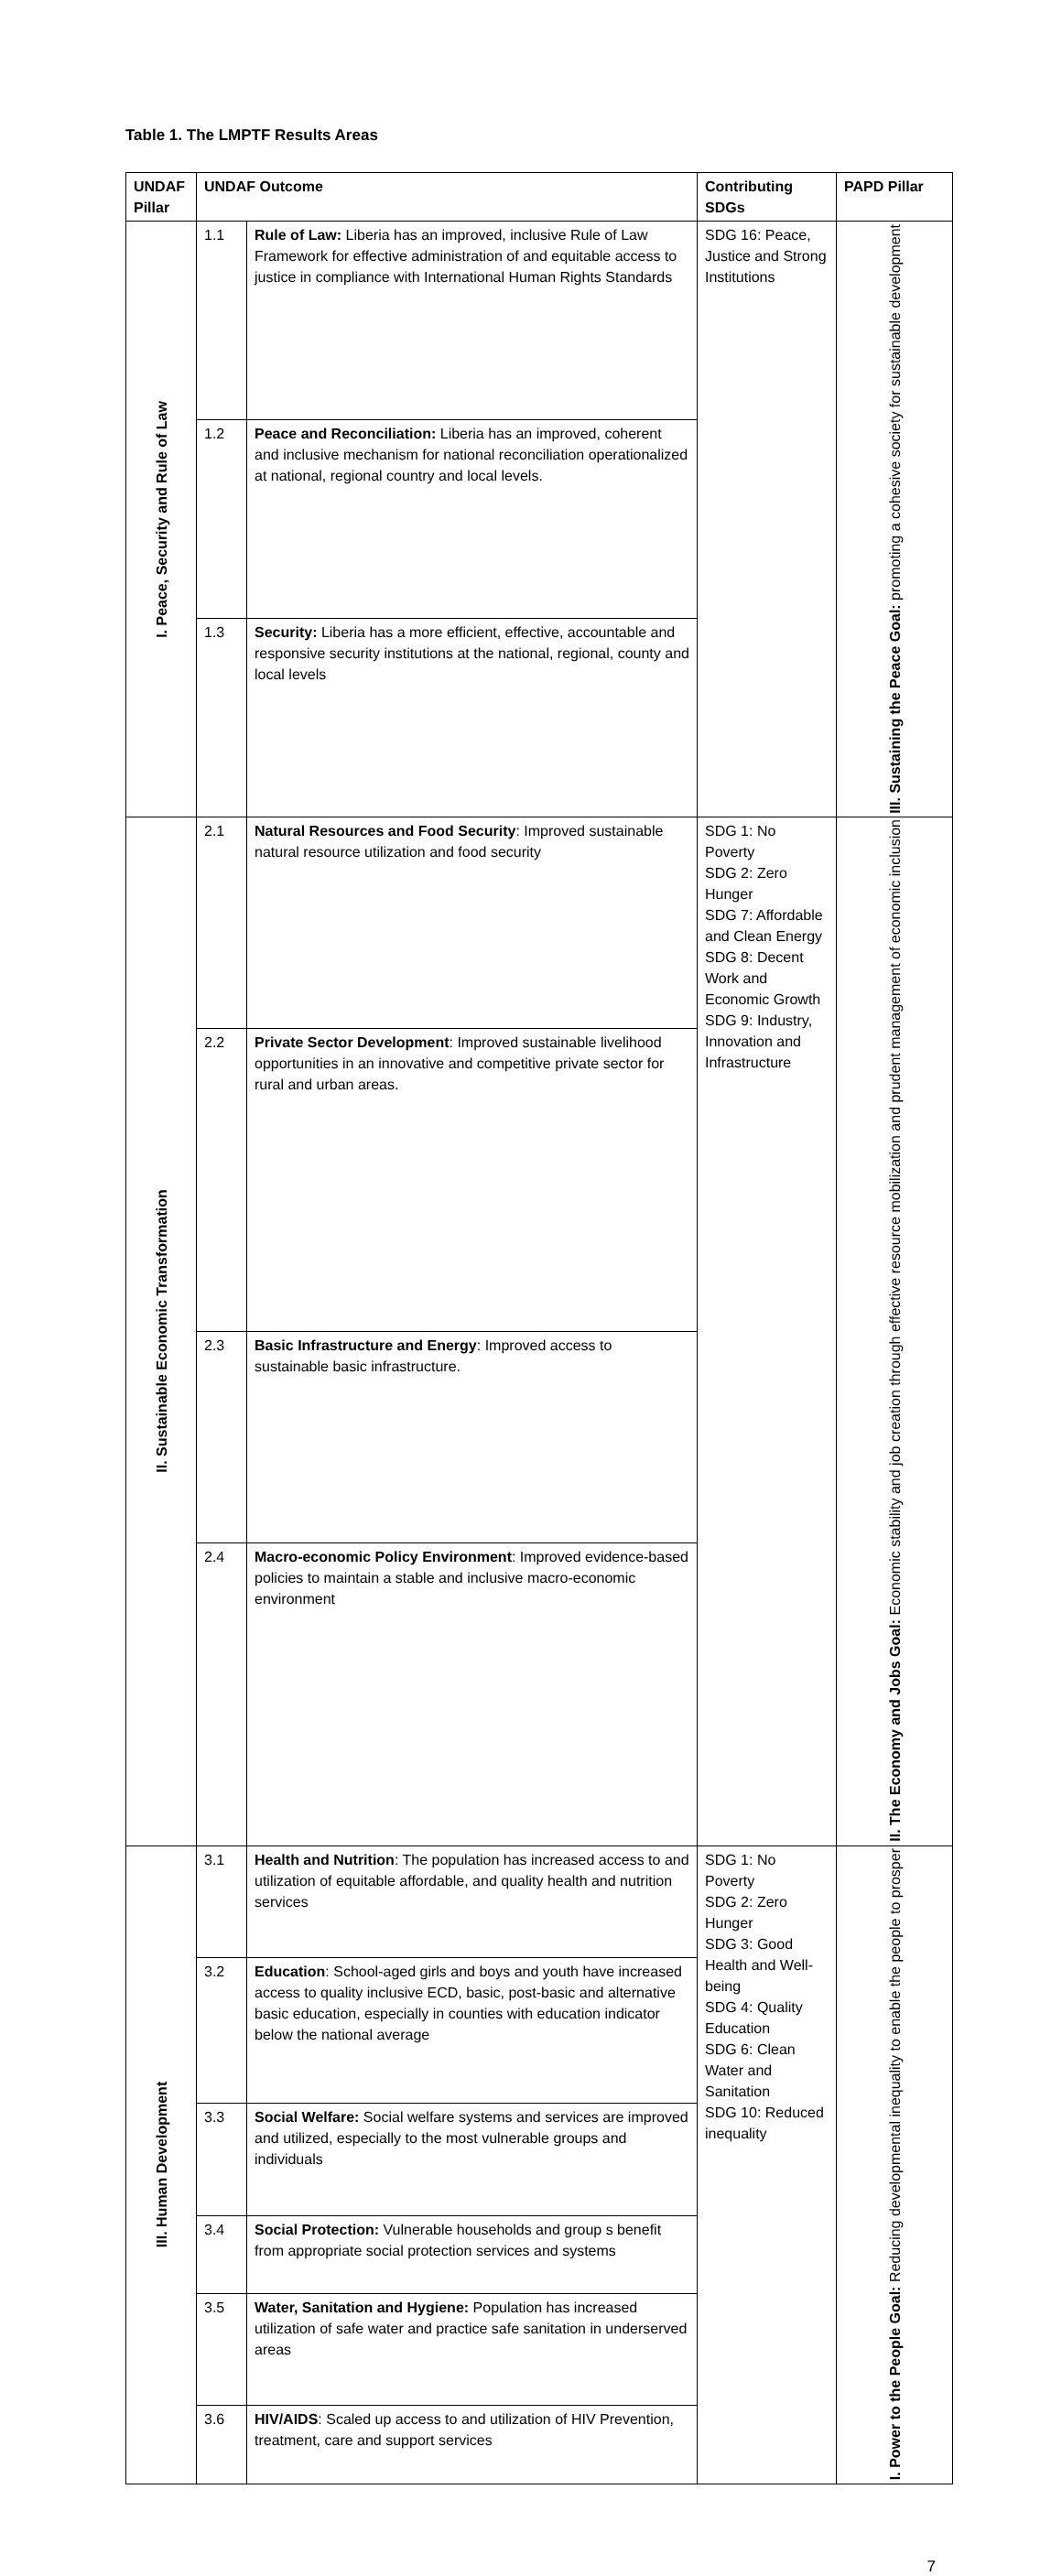Table 1. The LMPTF Results Areas
| UNDAF Pillar | UNDAF Outcome | | Contributing SDGs | PAPD Pillar |
| --- | --- | --- | --- | --- |
| I. Peace, Security and Rule of Law | 1.1 | Rule of Law: Liberia has an improved, inclusive Rule of Law Framework for effective administration of and equitable access to justice in compliance with International Human Rights Standards | SDG 16: Peace, Justice and Strong Institutions | III. Sustaining the Peace Goal: promoting a cohesive society for sustainable development |
| | 1.2 | Peace and Reconciliation: Liberia has an improved, coherent and inclusive mechanism for national reconciliation operationalized at national, regional country and local levels. | | |
| | 1.3 | Security: Liberia has a more efficient, effective, accountable and responsive security institutions at the national, regional, county and local levels | | |
| II. Sustainable Economic Transformation | 2.1 | Natural Resources and Food Security : Improved sustainable natural resource utilization and food security | SDG 1: No Poverty SDG 2: Zero Hunger SDG 7: Affordable and Clean Energy SDG 8: Decent Work and Economic Growth SDG 9: Industry, Innovation and Infrastructure | II. The Economy and Jobs Goal: Economic stability and job creation through effective resource mobilization and prudent management of economic inclusion |
| | 2.2 | Private Sector Development : Improved sustainable livelihood opportunities in an innovative and competitive private sector for rural and urban areas. | | |
| | 2.3 | Basic Infrastructure and Energy : Improved access to sustainable basic infrastructure. | | |
| | 2.4 | Macro-economic Policy Environment : Improved evidence-based policies to maintain a stable and inclusive macro-economic environment | | |
| III. Human Development | 3.1 | Health and Nutrition : The population has increased access to and utilization of equitable affordable, and quality health and nutrition services | SDG 1: No Poverty SDG 2: Zero Hunger SDG 3: Good Health and Well-being SDG 4: Quality Education SDG 6: Clean Water and Sanitation SDG 10: Reduced inequality | I. Power to the People Goal: Reducing developmental inequality to enable the people to prosper |
| | 3.2 | Education : School-aged girls and boys and youth have increased access to quality inclusive ECD, basic, post-basic and alternative basic education, especially in counties with education indicator below the national average | | |
| | 3.3 | Social Welfare: Social welfare systems and services are improved and utilized, especially to the most vulnerable groups and individuals | | |
| | 3.4 | Social Protection: Vulnerable households and group s benefit from appropriate social protection services and systems | | |
| | 3.5 | Water, Sanitation and Hygiene: Population has increased utilization of safe water and practice safe sanitation in underserved areas | | |
| | 3.6 | HIV/AIDS : Scaled up access to and utilization of HIV Prevention, treatment, care and support services | | |
7